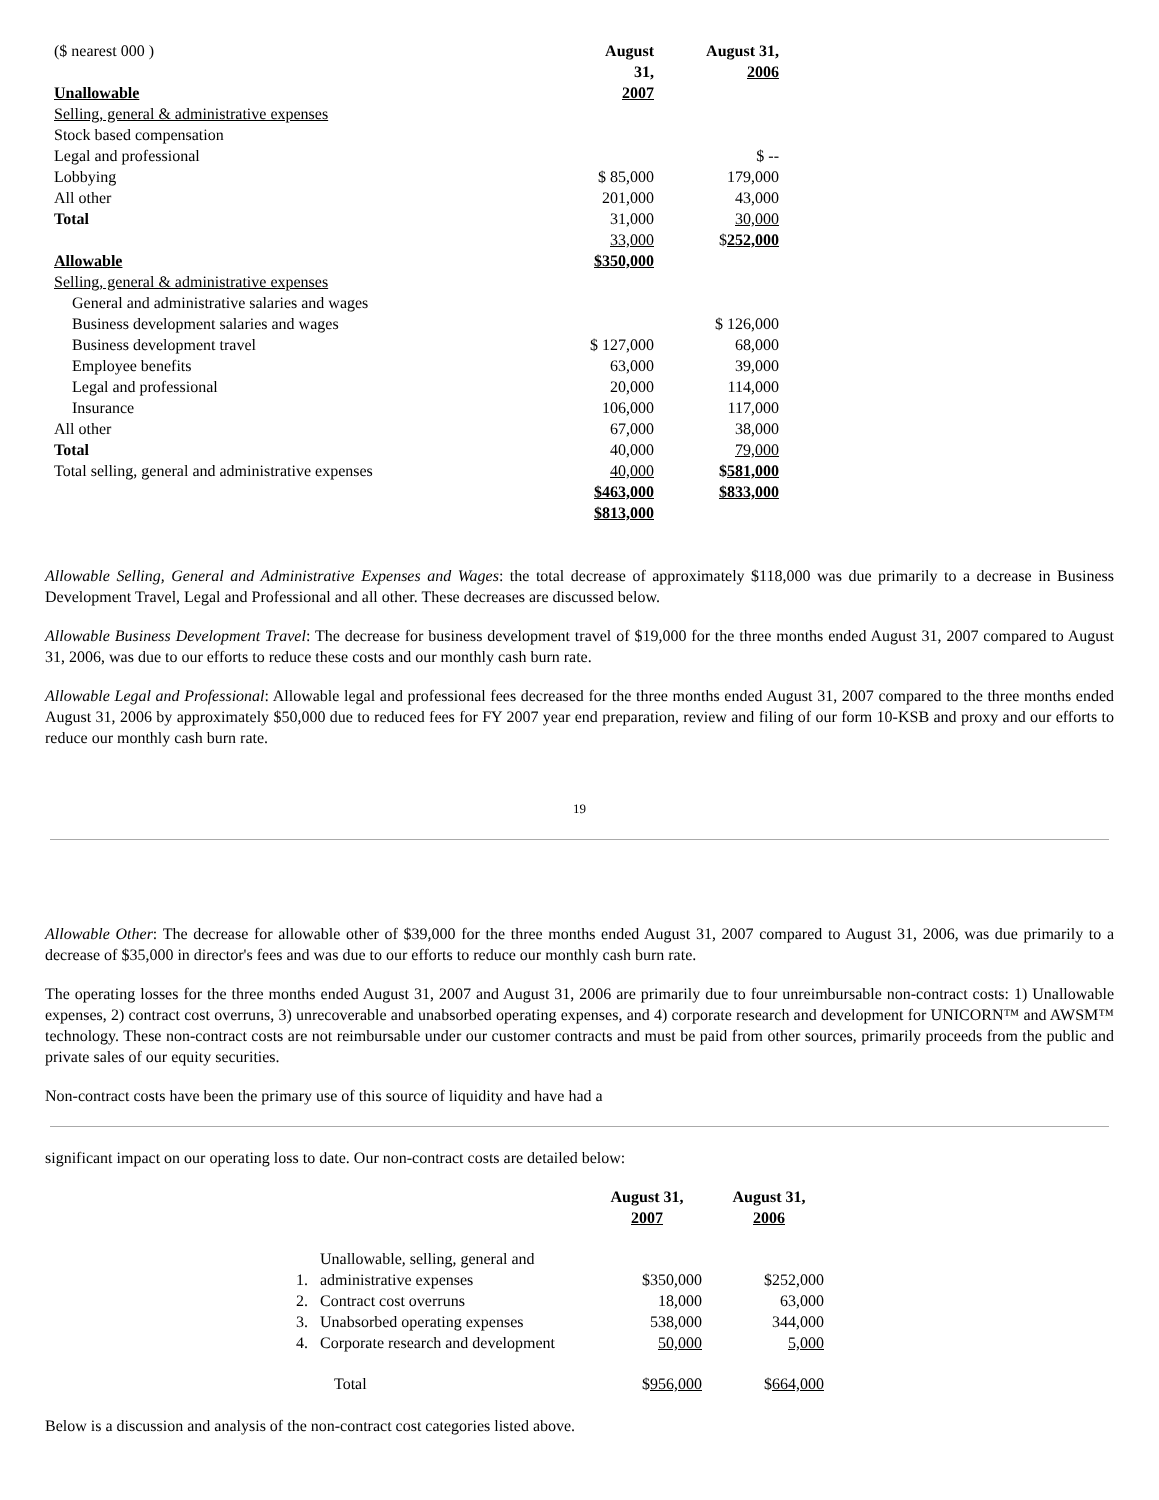($ nearest 000 )
Unallowable
Selling, general & administrative expenses
Stock based compensation
Legal and professional
Lobbying
All other
Total
Allowable
Selling, general & administrative expenses
General and administrative salaries and wages
Business development salaries and wages
Business development travel
Employee benefits
Legal and professional
Insurance
All other
Total
Total selling, general and administrative expenses
August
31,
2007
$ 85,000
201,000
31,000
33,000
$350,000
$ 127,000
63,000
20,000
106,000
67,000
40,000
40,000
$463,000
$813,000
August 31,
2006
$ --
179,000
43,000
30,000
$252,000
$ 126,000
68,000
39,000
114,000
117,000
38,000
79,000
$581,000
$833,000
Allowable Selling, General and Administrative Expenses and Wages: the total decrease of approximately $118,000 was due primarily to a decrease in Business Development Travel, Legal and Professional and all other. These decreases are discussed below.
Allowable Business Development Travel: The decrease for business development travel of $19,000 for the three months ended August 31, 2007 compared to August 31, 2006, was due to our efforts to reduce these costs and our monthly cash burn rate.
Allowable Legal and Professional: Allowable legal and professional fees decreased for the three months ended August 31, 2007 compared to the three months ended August 31, 2006 by approximately $50,000 due to reduced fees for FY 2007 year end preparation, review and filing of our form 10-KSB and proxy and our efforts to reduce our monthly cash burn rate.
19
Allowable Other: The decrease for allowable other of $39,000 for the three months ended August 31, 2007 compared to August 31, 2006, was due primarily to a decrease of $35,000 in director's fees and was due to our efforts to reduce our monthly cash burn rate.
The operating losses for the three months ended August 31, 2007 and August 31, 2006 are primarily due to four unreimbursable non-contract costs: 1) Unallowable expenses, 2) contract cost overruns, 3) unrecoverable and unabsorbed operating expenses, and 4) corporate research and development for UNICORN™ and AWSM™ technology. These non-contract costs are not reimbursable under our customer contracts and must be paid from other sources, primarily proceeds from the public and private sales of our equity securities.
Non-contract costs have been the primary use of this source of liquidity and have had a
significant impact on our operating loss to date. Our non-contract costs are detailed below:
| | | August 31, 2007 | August 31, 2006 |
| --- | --- | --- | --- |
| 1. | Unallowable, selling, general and administrative expenses | $350,000 | $252,000 |
| 2. | Contract cost overruns | 18,000 | 63,000 |
| 3. | Unabsorbed operating expenses | 538,000 | 344,000 |
| 4. | Corporate research and development | 50,000 | 5,000 |
| | Total | $ 956,000 | $ 664,000 |
Below is a discussion and analysis of the non-contract cost categories listed above.